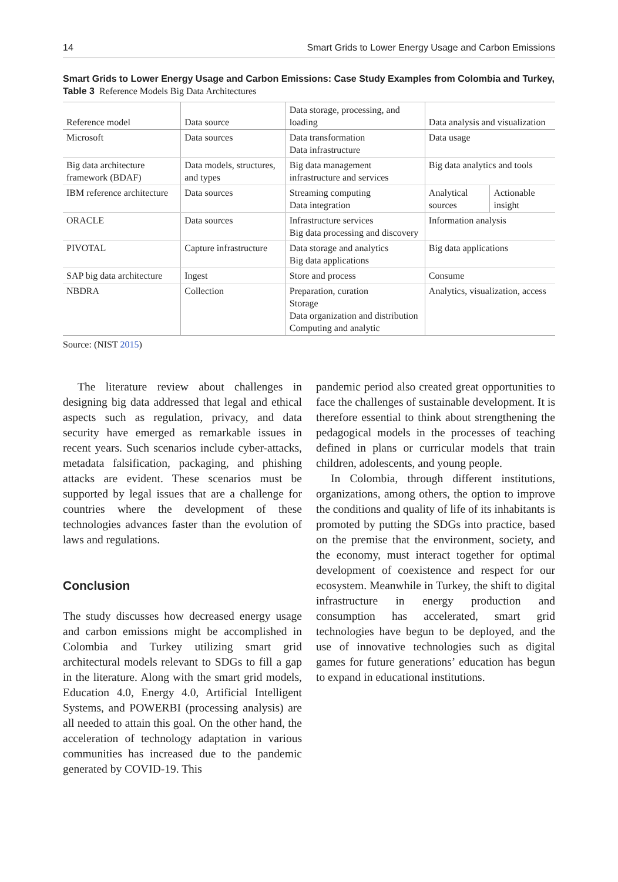14 Smart Grids to Lower Energy Usage and Carbon Emissions
Smart Grids to Lower Energy Usage and Carbon Emissions: Case Study Examples from Colombia and Turkey,
Table 3 Reference Models Big Data Architectures
| Reference model | Data source | Data storage, processing, and loading | Data analysis and visualization | |
| Microsoft | Data sources | Data transformation Data infrastructure | Data usage | |
| Big data architecture framework (BDAF) | Data models, structures, and types | Big data management infrastructure and services | Big data analytics and tools | |
| IBM reference architecture | Data sources | Streaming computing Data integration | Analytical sources | Actionable insight |
| ORACLE | Data sources | Infrastructure services Big data processing and discovery | Information analysis | |
| PIVOTAL | Capture infrastructure | Data storage and analytics Big data applications | Big data applications | |
| SAP big data architecture | Ingest | Store and process | Consume | |
| NBDRA | Collection | Preparation, curation Storage Data organization and distribution Computing and analytic | Analytics, visualization, access | |
Source: (NIST 2015)
The literature review about challenges in designing big data addressed that legal and ethical aspects such as regulation, privacy, and data security have emerged as remarkable issues in recent years. Such scenarios include cyber-attacks, metadata falsification, packaging, and phishing attacks are evident. These scenarios must be supported by legal issues that are a challenge for countries where the development of these technologies advances faster than the evolution of laws and regulations.
Conclusion
The study discusses how decreased energy usage and carbon emissions might be accomplished in Colombia and Turkey utilizing smart grid architectural models relevant to SDGs to fill a gap in the literature. Along with the smart grid models, Education 4.0, Energy 4.0, Artificial Intelligent Systems, and POWERBI (processing analysis) are all needed to attain this goal. On the other hand, the acceleration of technology adaptation in various communities has increased due to the pandemic generated by COVID-19. This
pandemic period also created great opportunities to face the challenges of sustainable development. It is therefore essential to think about strengthening the pedagogical models in the processes of teaching defined in plans or curricular models that train children, adolescents, and young people.
In Colombia, through different institutions, organizations, among others, the option to improve the conditions and quality of life of its inhabitants is promoted by putting the SDGs into practice, based on the premise that the environment, society, and the economy, must interact together for optimal development of coexistence and respect for our ecosystem. Meanwhile in Turkey, the shift to digital infrastructure in energy production and consumption has accelerated, smart grid technologies have begun to be deployed, and the use of innovative technologies such as digital games for future generations’ education has begun to expand in educational institutions.